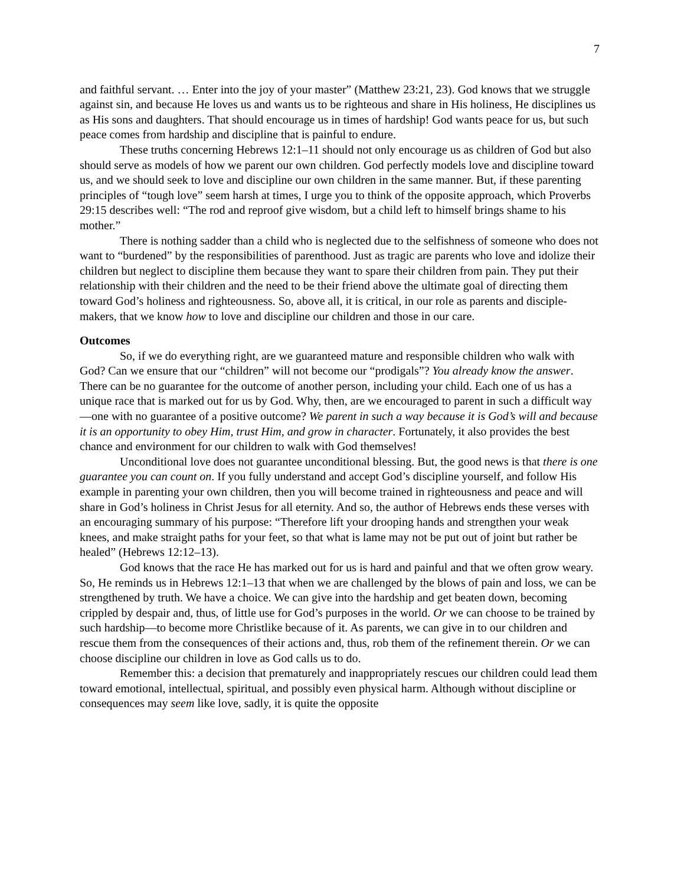7
and faithful servant. … Enter into the joy of your master” (Matthew 23:21, 23). God knows that we struggle against sin, and because He loves us and wants us to be righteous and share in His holiness, He disciplines us as His sons and daughters. That should encourage us in times of hardship! God wants peace for us, but such peace comes from hardship and discipline that is painful to endure.
These truths concerning Hebrews 12:1–11 should not only encourage us as children of God but also should serve as models of how we parent our own children. God perfectly models love and discipline toward us, and we should seek to love and discipline our own children in the same manner. But, if these parenting principles of “tough love” seem harsh at times, I urge you to think of the opposite approach, which Proverbs 29:15 describes well: “The rod and reproof give wisdom, but a child left to himself brings shame to his mother.”
There is nothing sadder than a child who is neglected due to the selfishness of someone who does not want to “burdened” by the responsibilities of parenthood. Just as tragic are parents who love and idolize their children but neglect to discipline them because they want to spare their children from pain. They put their relationship with their children and the need to be their friend above the ultimate goal of directing them toward God’s holiness and righteousness. So, above all, it is critical, in our role as parents and disciple-makers, that we know how to love and discipline our children and those in our care.
Outcomes
So, if we do everything right, are we guaranteed mature and responsible children who walk with God? Can we ensure that our “children” will not become our “prodigals”? You already know the answer. There can be no guarantee for the outcome of another person, including your child. Each one of us has a unique race that is marked out for us by God. Why, then, are we encouraged to parent in such a difficult way—one with no guarantee of a positive outcome? We parent in such a way because it is God’s will and because it is an opportunity to obey Him, trust Him, and grow in character. Fortunately, it also provides the best chance and environment for our children to walk with God themselves!
Unconditional love does not guarantee unconditional blessing. But, the good news is that there is one guarantee you can count on. If you fully understand and accept God’s discipline yourself, and follow His example in parenting your own children, then you will become trained in righteousness and peace and will share in God’s holiness in Christ Jesus for all eternity. And so, the author of Hebrews ends these verses with an encouraging summary of his purpose: “Therefore lift your drooping hands and strengthen your weak knees, and make straight paths for your feet, so that what is lame may not be put out of joint but rather be healed” (Hebrews 12:12–13).
God knows that the race He has marked out for us is hard and painful and that we often grow weary. So, He reminds us in Hebrews 12:1–13 that when we are challenged by the blows of pain and loss, we can be strengthened by truth. We have a choice. We can give into the hardship and get beaten down, becoming crippled by despair and, thus, of little use for God’s purposes in the world. Or we can choose to be trained by such hardship—to become more Christlike because of it. As parents, we can give in to our children and rescue them from the consequences of their actions and, thus, rob them of the refinement therein. Or we can choose discipline our children in love as God calls us to do.
Remember this: a decision that prematurely and inappropriately rescues our children could lead them toward emotional, intellectual, spiritual, and possibly even physical harm. Although without discipline or consequences may seem like love, sadly, it is quite the opposite